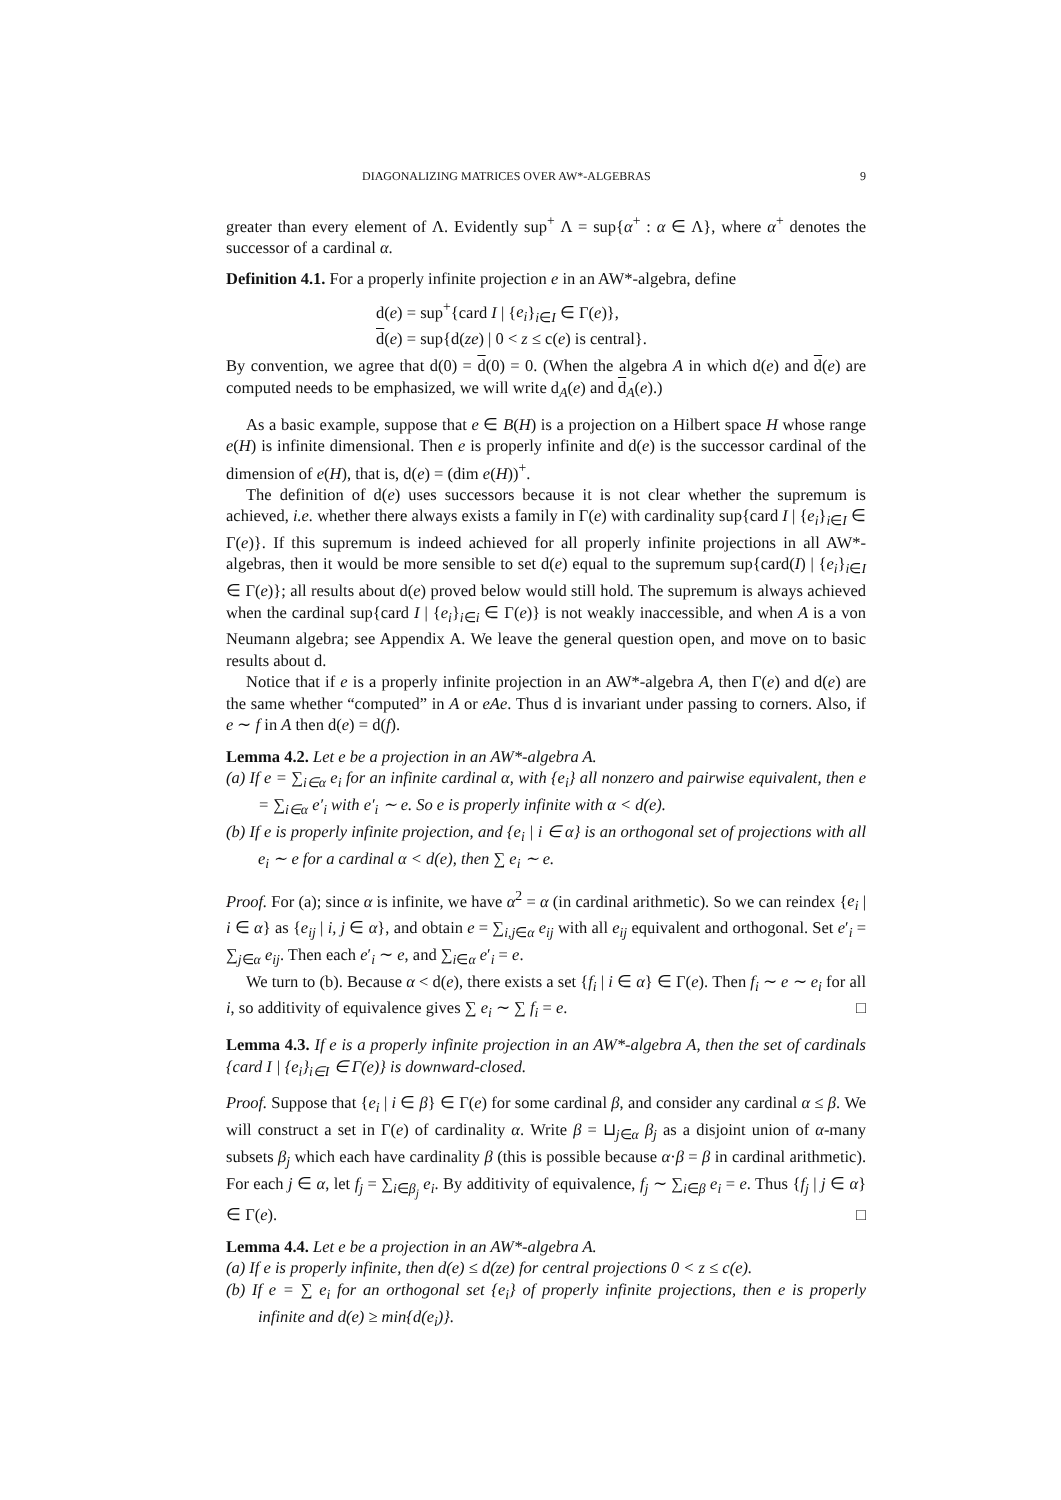DIAGONALIZING MATRICES OVER AW*-ALGEBRAS 9
greater than every element of Λ. Evidently sup<sup>+</sup> Λ = sup{α<sup>+</sup> : α ∈ Λ}, where α<sup>+</sup> denotes the successor of a cardinal α.
Definition 4.1. For a properly infinite projection e in an AW*-algebra, define
d(e) = sup<sup>+</sup>{card I | {e<sub>i</sub>}<sub>i∈I</sub> ∈ Γ(e)},
d(e) = sup{d(ze) | 0 < z ≤ c(e) is central}.
By convention, we agree that d(0) = d(0) = 0. (When the algebra A in which d(e) and d(e) are computed needs to be emphasized, we will write d<sub>A</sub>(e) and d<sub>A</sub>(e).)
As a basic example, suppose that e ∈ B(H) is a projection on a Hilbert space H whose range e(H) is infinite dimensional. Then e is properly infinite and d(e) is the successor cardinal of the dimension of e(H), that is, d(e) = (dim e(H))<sup>+</sup>.
The definition of d(e) uses successors because it is not clear whether the supremum is achieved, i.e. whether there always exists a family in Γ(e) with cardinality sup{card I | {e<sub>i</sub>}<sub>i∈I</sub> ∈ Γ(e)}. If this supremum is indeed achieved for all properly infinite projections in all AW*-algebras, then it would be more sensible to set d(e) equal to the supremum sup{card(I) | {e<sub>i</sub>}<sub>i∈I</sub> ∈ Γ(e)}; all results about d(e) proved below would still hold. The supremum is always achieved when the cardinal sup{card I | {e<sub>i</sub>}<sub>i∈i</sub> ∈ Γ(e)} is not weakly inaccessible, and when A is a von Neumann algebra; see Appendix A. We leave the general question open, and move on to basic results about d.
Notice that if e is a properly infinite projection in an AW*-algebra A, then Γ(e) and d(e) are the same whether “computed” in A or eAe. Thus d is invariant under passing to corners. Also, if e ∼ f in A then d(e) = d(f).
Lemma 4.2. Let e be a projection in an AW*-algebra A.
(a) If e = ∑<sub>i∈α</sub> e<sub>i</sub> for an infinite cardinal α, with {e<sub>i</sub>} all nonzero and pairwise equivalent, then e = ∑<sub>i∈α</sub> e′<sub>i</sub> with e′<sub>i</sub> ∼ e. So e is properly infinite with α < d(e).
(b) If e is properly infinite projection, and {e<sub>i</sub> | i ∈ α} is an orthogonal set of projections with all e<sub>i</sub> ∼ e for a cardinal α < d(e), then ∑ e<sub>i</sub> ∼ e.
Proof. For (a); since α is infinite, we have α<sup>2</sup> = α (in cardinal arithmetic). So we can reindex {e<sub>i</sub> | i ∈ α} as {e<sub>ij</sub> | i, j ∈ α}, and obtain e = ∑<sub>i,j∈α</sub> e<sub>ij</sub> with all e<sub>ij</sub> equivalent and orthogonal. Set e′<sub>i</sub> = ∑<sub>j∈α</sub> e<sub>ij</sub>. Then each e′<sub>i</sub> ∼ e, and ∑<sub>i∈α</sub> e′<sub>i</sub> = e.
We turn to (b). Because α < d(e), there exists a set {f<sub>i</sub> | i ∈ α} ∈ Γ(e). Then f<sub>i</sub> ∼ e ∼ e<sub>i</sub> for all i, so additivity of equivalence gives ∑ e<sub>i</sub> ∼ ∑ f<sub>i</sub> = e. □
Lemma 4.3. If e is a properly infinite projection in an AW*-algebra A, then the set of cardinals {card I | {e<sub>i</sub>}<sub>i∈I</sub> ∈ Γ(e)} is downward-closed.
Proof. Suppose that {e<sub>i</sub> | i ∈ β} ∈ Γ(e) for some cardinal β, and consider any cardinal α ≤ β. We will construct a set in Γ(e) of cardinality α. Write β = ⊔<sub>j∈α</sub> β<sub>j</sub> as a disjoint union of α-many subsets β<sub>j</sub> which each have cardinality β (this is possible because α·β = β in cardinal arithmetic). For each j ∈ α, let f<sub>j</sub> = ∑<sub>i∈β<sub>j</sub></sub> e<sub>i</sub>. By additivity of equivalence, f<sub>j</sub> ∼ ∑<sub>i∈β</sub> e<sub>i</sub> = e. Thus {f<sub>j</sub> | j ∈ α} ∈ Γ(e). □
Lemma 4.4. Let e be a projection in an AW*-algebra A.
(a) If e is properly infinite, then d(e) ≤ d(ze) for central projections 0 < z ≤ c(e).
(b) If e = ∑ e<sub>i</sub> for an orthogonal set {e<sub>i</sub>} of properly infinite projections, then e is properly infinite and d(e) ≥ min{d(e<sub>i</sub>)}.